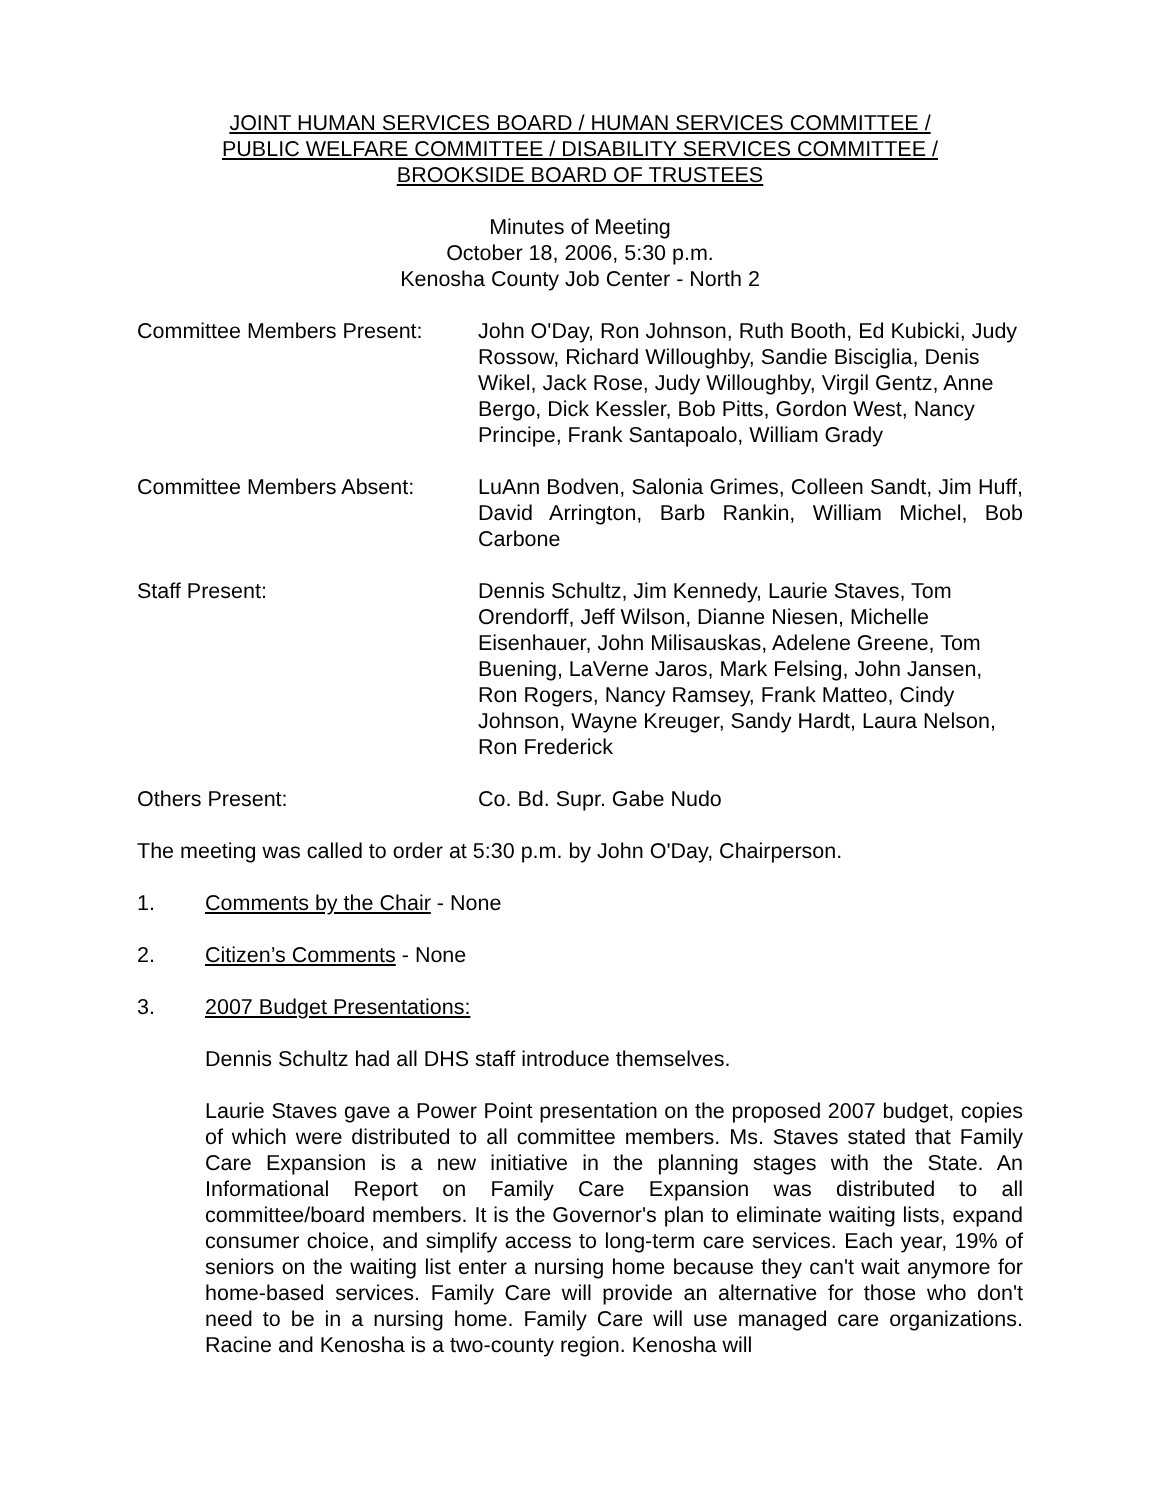JOINT HUMAN SERVICES BOARD / HUMAN SERVICES COMMITTEE /
PUBLIC WELFARE COMMITTEE / DISABILITY SERVICES COMMITTEE /
BROOKSIDE BOARD OF TRUSTEES
Minutes of Meeting
October 18, 2006, 5:30 p.m.
Kenosha County Job Center - North 2
Committee Members Present: John O'Day, Ron Johnson, Ruth Booth, Ed Kubicki, Judy Rossow, Richard Willoughby, Sandie Bisciglia, Denis Wikel, Jack Rose, Judy Willoughby, Virgil Gentz, Anne Bergo, Dick Kessler, Bob Pitts, Gordon West, Nancy Principe, Frank Santapoalo, William Grady
Committee Members Absent: LuAnn Bodven, Salonia Grimes, Colleen Sandt, Jim Huff, David Arrington, Barb Rankin, William Michel, Bob Carbone
Staff Present: Dennis Schultz, Jim Kennedy, Laurie Staves, Tom Orendorff, Jeff Wilson, Dianne Niesen, Michelle Eisenhauer, John Milisauskas, Adelene Greene, Tom Buening, LaVerne Jaros, Mark Felsing, John Jansen, Ron Rogers, Nancy Ramsey, Frank Matteo, Cindy Johnson, Wayne Kreuger, Sandy Hardt, Laura Nelson, Ron Frederick
Others Present: Co. Bd. Supr. Gabe Nudo
The meeting was called to order at 5:30 p.m. by John O'Day, Chairperson.
1. Comments by the Chair - None
2. Citizen’s Comments - None
3. 2007 Budget Presentations:
Dennis Schultz had all DHS staff introduce themselves.
Laurie Staves gave a Power Point presentation on the proposed 2007 budget, copies of which were distributed to all committee members. Ms. Staves stated that Family Care Expansion is a new initiative in the planning stages with the State. An Informational Report on Family Care Expansion was distributed to all committee/board members. It is the Governor's plan to eliminate waiting lists, expand consumer choice, and simplify access to long-term care services. Each year, 19% of seniors on the waiting list enter a nursing home because they can't wait anymore for home-based services. Family Care will provide an alternative for those who don't need to be in a nursing home. Family Care will use managed care organizations. Racine and Kenosha is a two-county region. Kenosha will